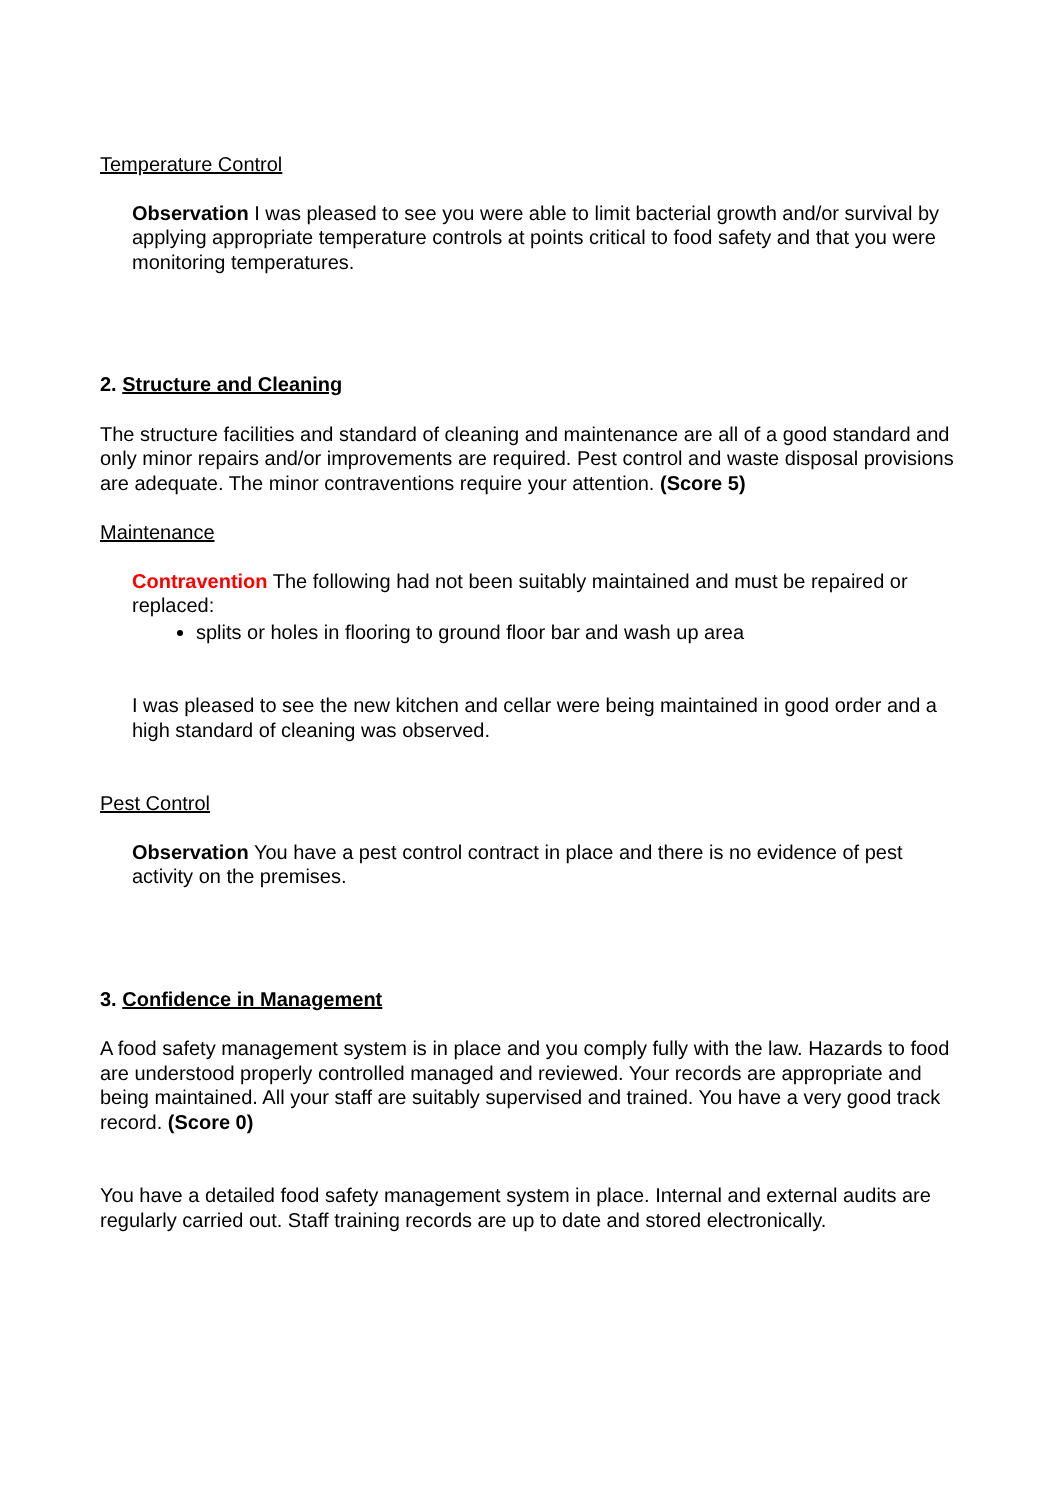Temperature Control
Observation I was pleased to see you were able to limit bacterial growth and/or survival by applying appropriate temperature controls at points critical to food safety and that you were monitoring temperatures.
2. Structure and Cleaning
The structure facilities and standard of cleaning and maintenance are all of a good standard and only minor repairs and/or improvements are required. Pest control and waste disposal provisions are adequate. The minor contraventions require your attention. (Score 5)
Maintenance
Contravention The following had not been suitably maintained and must be repaired or replaced:
splits or holes in flooring to ground floor bar and wash up area
I was pleased to see the new kitchen and cellar were being maintained in good order and a high standard of cleaning was observed.
Pest Control
Observation You have a pest control contract in place and there is no evidence of pest activity on the premises.
3. Confidence in Management
A food safety management system is in place and you comply fully with the law. Hazards to food are understood properly controlled managed and reviewed. Your records are appropriate and being maintained. All your staff are suitably supervised and trained. You have a very good track record. (Score 0)
You have a detailed food safety management system in place. Internal and external audits are regularly carried out. Staff training records are up to date and stored electronically.